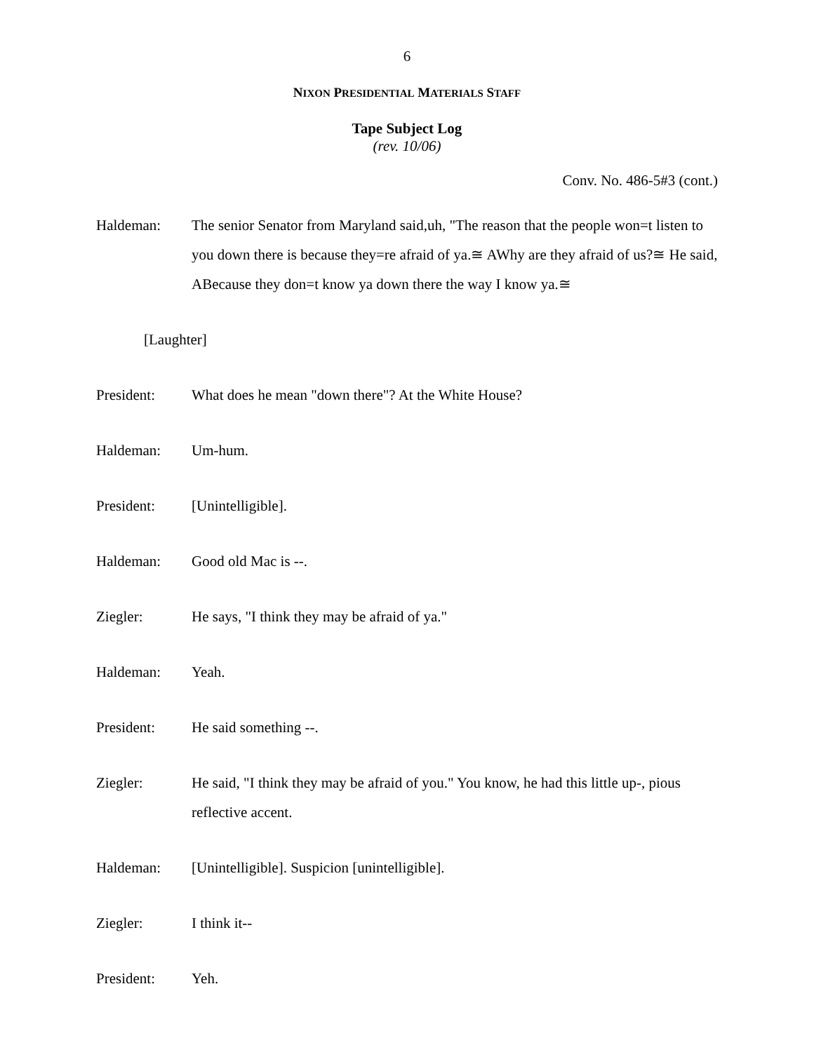6
NIXON PRESIDENTIAL MATERIALS STAFF
Tape Subject Log
(rev. 10/06)
Conv. No. 486-5#3 (cont.)
Haldeman: The senior Senator from Maryland said,uh, "The reason that the people won=t listen to you down there is because they=re afraid of ya.≅ AWhy are they afraid of us?≅ He said, ABecause they don=t know ya down there the way I know ya.≅
[Laughter]
President: What does he mean "down there"? At the White House?
Haldeman: Um-hum.
President: [Unintelligible].
Haldeman: Good old Mac is --.
Ziegler: He says, "I think they may be afraid of ya."
Haldeman: Yeah.
President: He said something --.
Ziegler: He said, "I think they may be afraid of you." You know, he had this little up-, pious reflective accent.
Haldeman: [Unintelligible]. Suspicion [unintelligible].
Ziegler: I think it--
President: Yeh.